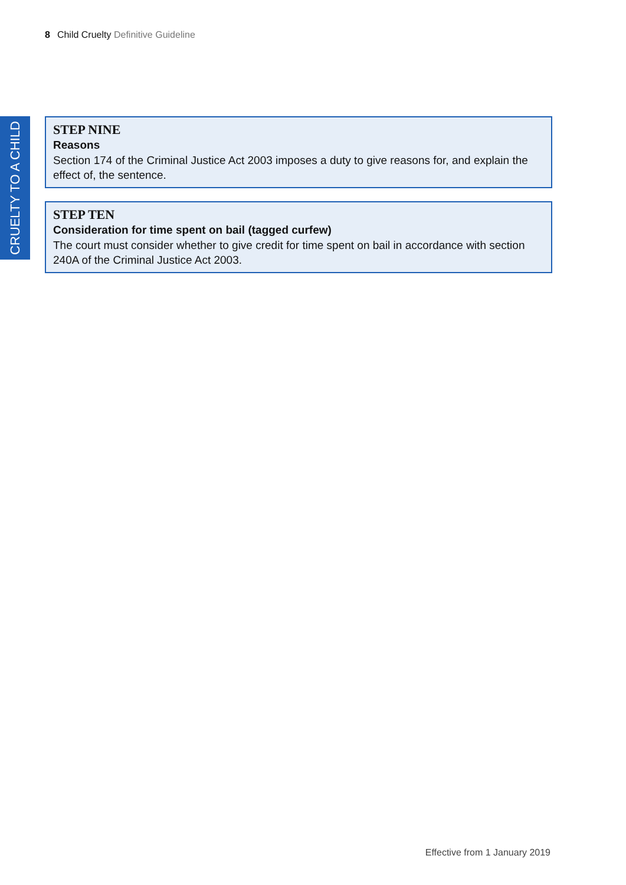8 Child Cruelty Definitive Guideline
CRUELTY TO A CHILD
STEP NINE
Reasons
Section 174 of the Criminal Justice Act 2003 imposes a duty to give reasons for, and explain the effect of, the sentence.
STEP TEN
Consideration for time spent on bail (tagged curfew)
The court must consider whether to give credit for time spent on bail in accordance with section 240A of the Criminal Justice Act 2003.
Effective from 1 January 2019